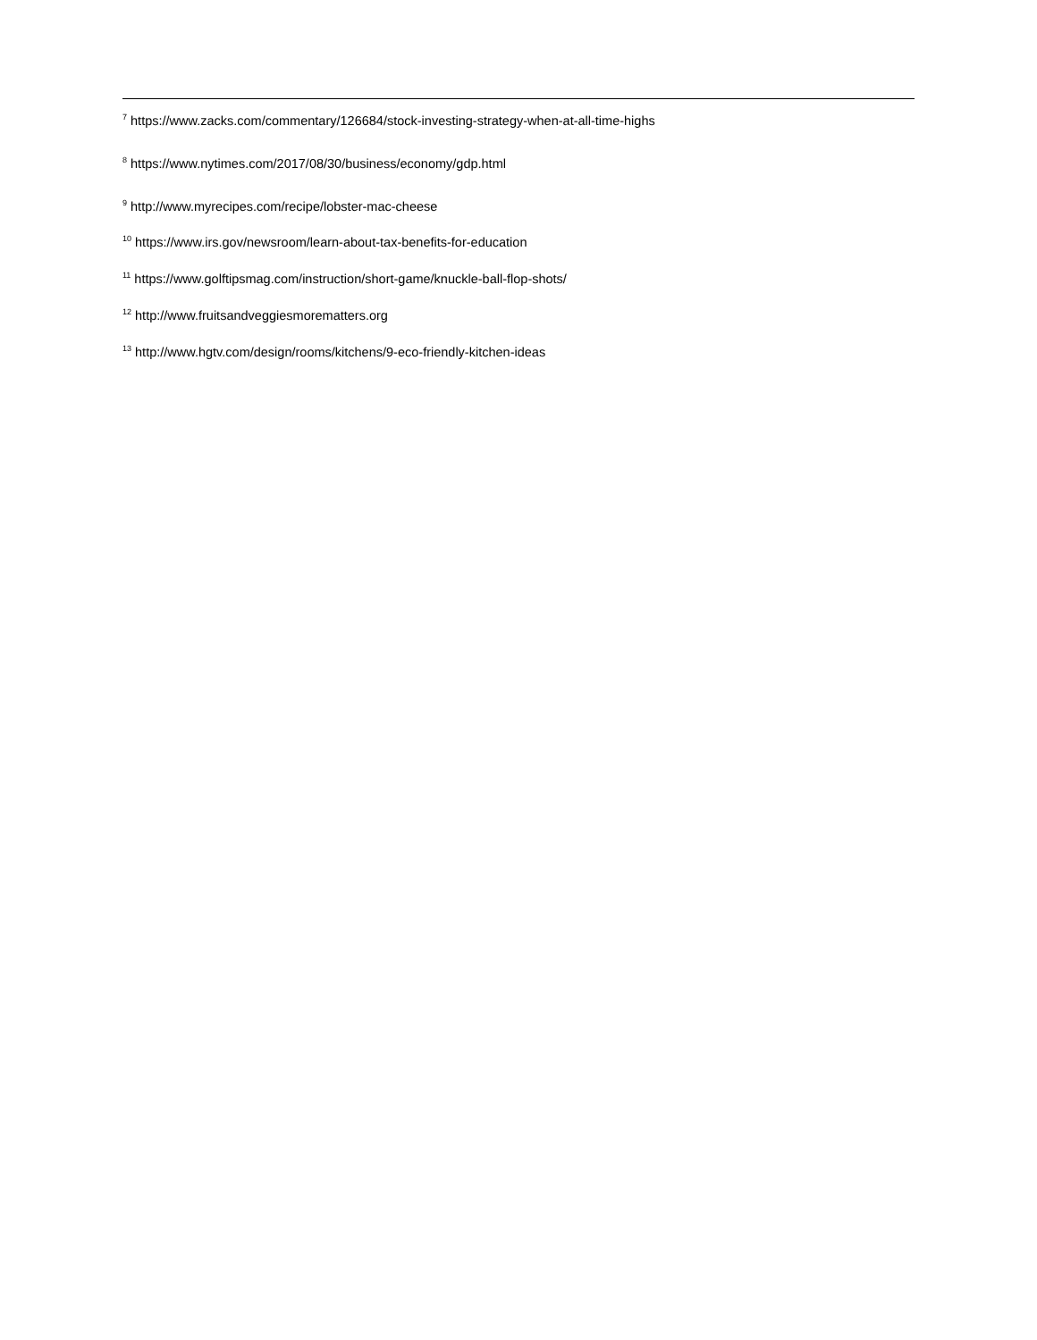<sup>7</sup> https://www.zacks.com/commentary/126684/stock-investing-strategy-when-at-all-time-highs
<sup>8</sup> https://www.nytimes.com/2017/08/30/business/economy/gdp.html
<sup>9</sup> http://www.myrecipes.com/recipe/lobster-mac-cheese
<sup>10</sup> https://www.irs.gov/newsroom/learn-about-tax-benefits-for-education
<sup>11</sup> https://www.golftipsmag.com/instruction/short-game/knuckle-ball-flop-shots/
<sup>12</sup> http://www.fruitsandveggiesmorematters.org
<sup>13</sup> http://www.hgtv.com/design/rooms/kitchens/9-eco-friendly-kitchen-ideas